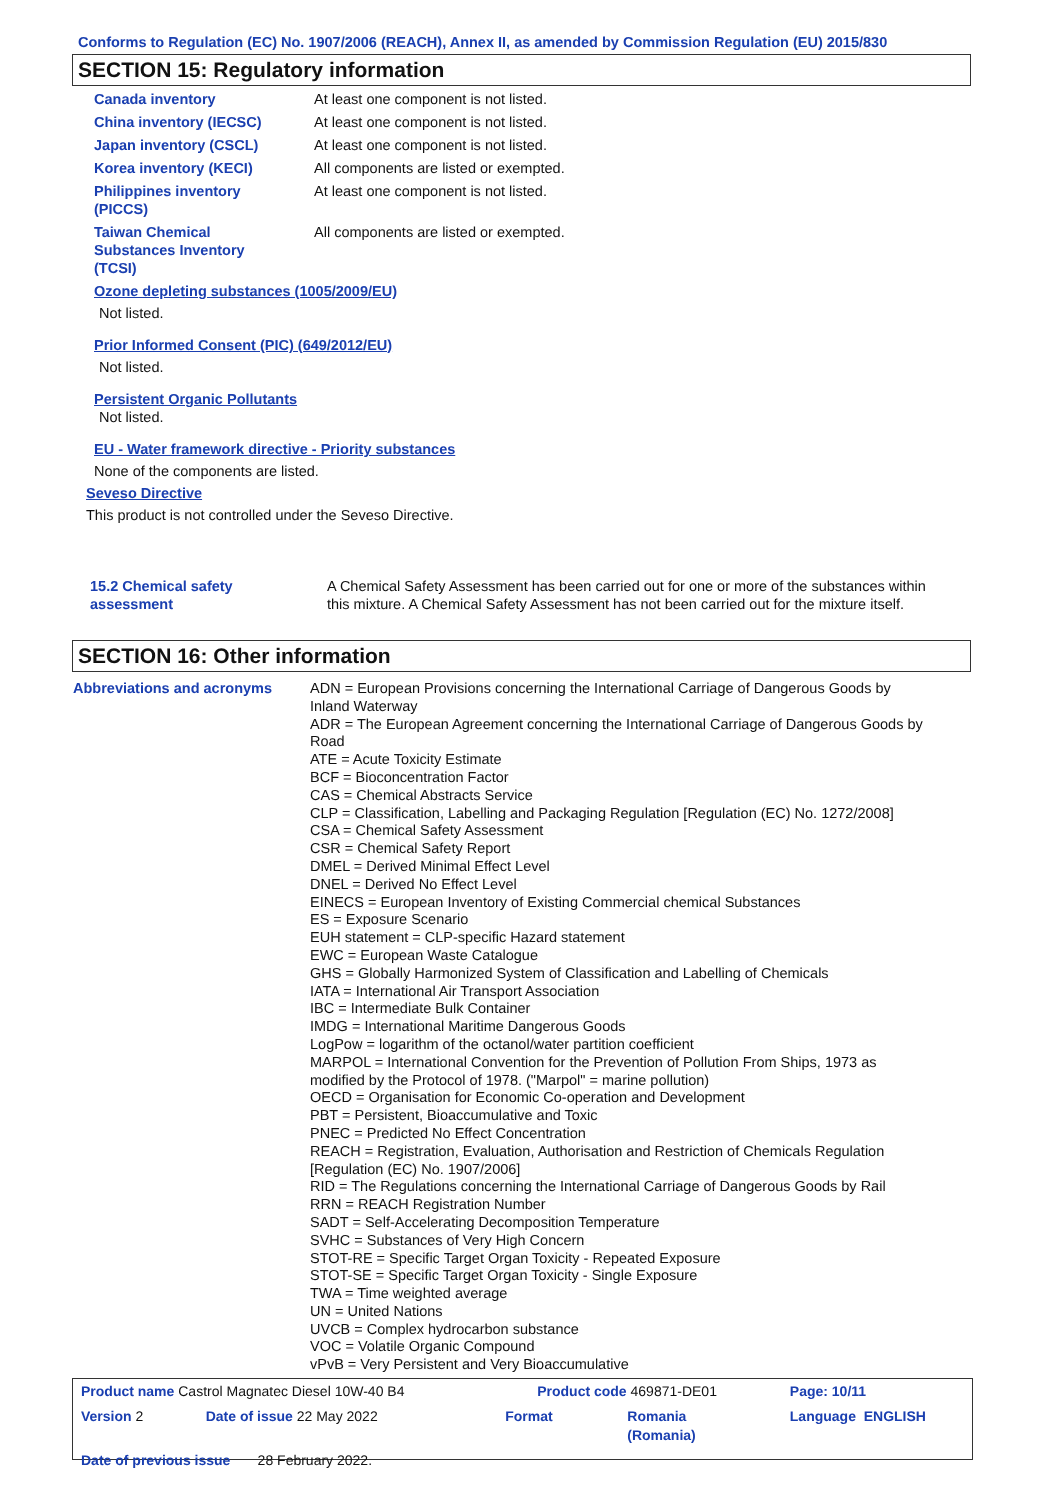Conforms to Regulation (EC) No. 1907/2006 (REACH), Annex II, as amended by Commission Regulation (EU) 2015/830
SECTION 15: Regulatory information
| Canada inventory | At least one component is not listed. |
| China inventory (IECSC) | At least one component is not listed. |
| Japan inventory (CSCL) | At least one component is not listed. |
| Korea inventory (KECI) | All components are listed or exempted. |
| Philippines inventory (PICCS) | At least one component is not listed. |
| Taiwan Chemical Substances Inventory (TCSI) | All components are listed or exempted. |
Ozone depleting substances (1005/2009/EU)
Not listed.
Prior Informed Consent (PIC) (649/2012/EU)
Not listed.
Persistent Organic Pollutants
Not listed.
EU - Water framework directive - Priority substances
None of the components are listed.
Seveso Directive
This product is not controlled under the Seveso Directive.
| 15.2 Chemical safety assessment | A Chemical Safety Assessment has been carried out for one or more of the substances within this mixture. A Chemical Safety Assessment has not been carried out for the mixture itself. |
SECTION 16: Other information
| Abbreviations and acronyms | ADN = European Provisions concerning the International Carriage of Dangerous Goods by Inland Waterway ADR = The European Agreement concerning the International Carriage of Dangerous Goods by Road ATE = Acute Toxicity Estimate BCF = Bioconcentration Factor CAS = Chemical Abstracts Service CLP = Classification, Labelling and Packaging Regulation [Regulation (EC) No. 1272/2008] CSA = Chemical Safety Assessment CSR = Chemical Safety Report DMEL = Derived Minimal Effect Level DNEL = Derived No Effect Level EINECS = European Inventory of Existing Commercial chemical Substances ES = Exposure Scenario EUH statement = CLP-specific Hazard statement EWC = European Waste Catalogue GHS = Globally Harmonized System of Classification and Labelling of Chemicals IATA = International Air Transport Association IBC = Intermediate Bulk Container IMDG = International Maritime Dangerous Goods LogPow = logarithm of the octanol/water partition coefficient MARPOL = International Convention for the Prevention of Pollution From Ships, 1973 as modified by the Protocol of 1978. ("Marpol" = marine pollution) OECD = Organisation for Economic Co-operation and Development PBT = Persistent, Bioaccumulative and Toxic PNEC = Predicted No Effect Concentration REACH = Registration, Evaluation, Authorisation and Restriction of Chemicals Regulation [Regulation (EC) No. 1907/2006] RID = The Regulations concerning the International Carriage of Dangerous Goods by Rail RRN = REACH Registration Number SADT = Self-Accelerating Decomposition Temperature SVHC = Substances of Very High Concern STOT-RE = Specific Target Organ Toxicity - Repeated Exposure STOT-SE = Specific Target Organ Toxicity - Single Exposure TWA = Time weighted average UN = United Nations UVCB = Complex hydrocarbon substance VOC = Volatile Organic Compound vPvB = Very Persistent and Very Bioaccumulative |
| Product name Castrol Magnatec Diesel 10W-40 B4 | | Product code 469871-DE01 | | Page: 10/11 |
| Version 2 | Date of issue 22 May 2022 | Format | Romania (Romania) | Language ENGLISH |
| Date of previous issue 28 February 2022. | | | | |